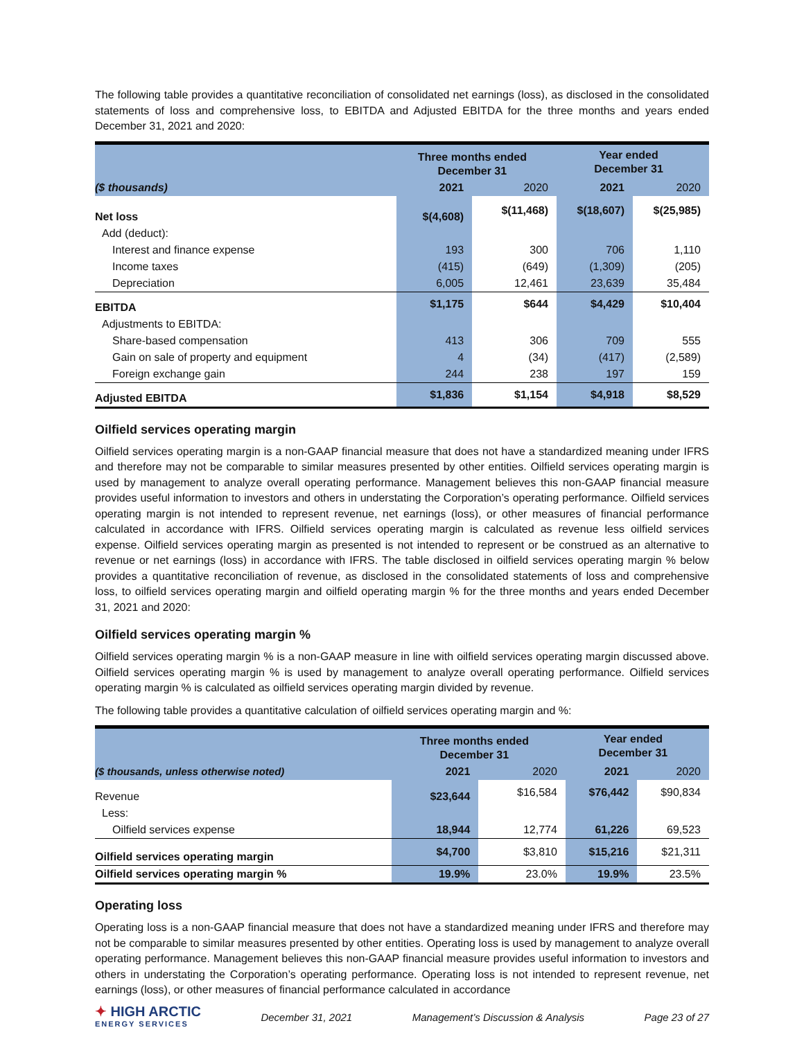The following table provides a quantitative reconciliation of consolidated net earnings (loss), as disclosed in the consolidated statements of loss and comprehensive loss, to EBITDA and Adjusted EBITDA for the three months and years ended December 31, 2021 and 2020:
| | Three months ended December 31 | | Year ended December 31 | |
| --- | --- | --- | --- | --- |
| ($ thousands) | 2021 | 2020 | 2021 | 2020 |
| Net loss | $(4,608) | $(11,468) | $(18,607) | $(25,985) |
| Add (deduct): | | | | |
| Interest and finance expense | 193 | 300 | 706 | 1,110 |
| Income taxes | (415) | (649) | (1,309) | (205) |
| Depreciation | 6,005 | 12,461 | 23,639 | 35,484 |
| EBITDA | $1,175 | $644 | $4,429 | $10,404 |
| Adjustments to EBITDA: | | | | |
| Share-based compensation | 413 | 306 | 709 | 555 |
| Gain on sale of property and equipment | 4 | (34) | (417) | (2,589) |
| Foreign exchange gain | 244 | 238 | 197 | 159 |
| Adjusted EBITDA | $1,836 | $1,154 | $4,918 | $8,529 |
Oilfield services operating margin
Oilfield services operating margin is a non-GAAP financial measure that does not have a standardized meaning under IFRS and therefore may not be comparable to similar measures presented by other entities. Oilfield services operating margin is used by management to analyze overall operating performance. Management believes this non-GAAP financial measure provides useful information to investors and others in understating the Corporation’s operating performance. Oilfield services operating margin is not intended to represent revenue, net earnings (loss), or other measures of financial performance calculated in accordance with IFRS. Oilfield services operating margin is calculated as revenue less oilfield services expense. Oilfield services operating margin as presented is not intended to represent or be construed as an alternative to revenue or net earnings (loss) in accordance with IFRS. The table disclosed in oilfield services operating margin % below provides a quantitative reconciliation of revenue, as disclosed in the consolidated statements of loss and comprehensive loss, to oilfield services operating margin and oilfield operating margin % for the three months and years ended December 31, 2021 and 2020:
Oilfield services operating margin %
Oilfield services operating margin % is a non-GAAP measure in line with oilfield services operating margin discussed above. Oilfield services operating margin % is used by management to analyze overall operating performance. Oilfield services operating margin % is calculated as oilfield services operating margin divided by revenue.
The following table provides a quantitative calculation of oilfield services operating margin and %:
| | Three months ended December 31 | | Year ended December 31 | |
| --- | --- | --- | --- | --- |
| ($ thousands, unless otherwise noted) | 2021 | 2020 | 2021 | 2020 |
| Revenue | $23,644 | $16,584 | $76,442 | $90,834 |
| Less: | | | | |
| Oilfield services expense | 18,944 | 12,774 | 61,226 | 69,523 |
| Oilfield services operating margin | $4,700 | $3,810 | $15,216 | $21,311 |
| Oilfield services operating margin % | 19.9% | 23.0% | 19.9% | 23.5% |
Operating loss
Operating loss is a non-GAAP financial measure that does not have a standardized meaning under IFRS and therefore may not be comparable to similar measures presented by other entities. Operating loss is used by management to analyze overall operating performance. Management believes this non-GAAP financial measure provides useful information to investors and others in understating the Corporation’s operating performance. Operating loss is not intended to represent revenue, net earnings (loss), or other measures of financial performance calculated in accordance
✦ HIGH ARCTIC
ENERGY SERVICES
December 31, 2021 Management’s Discussion & Analysis Page 23 of 27